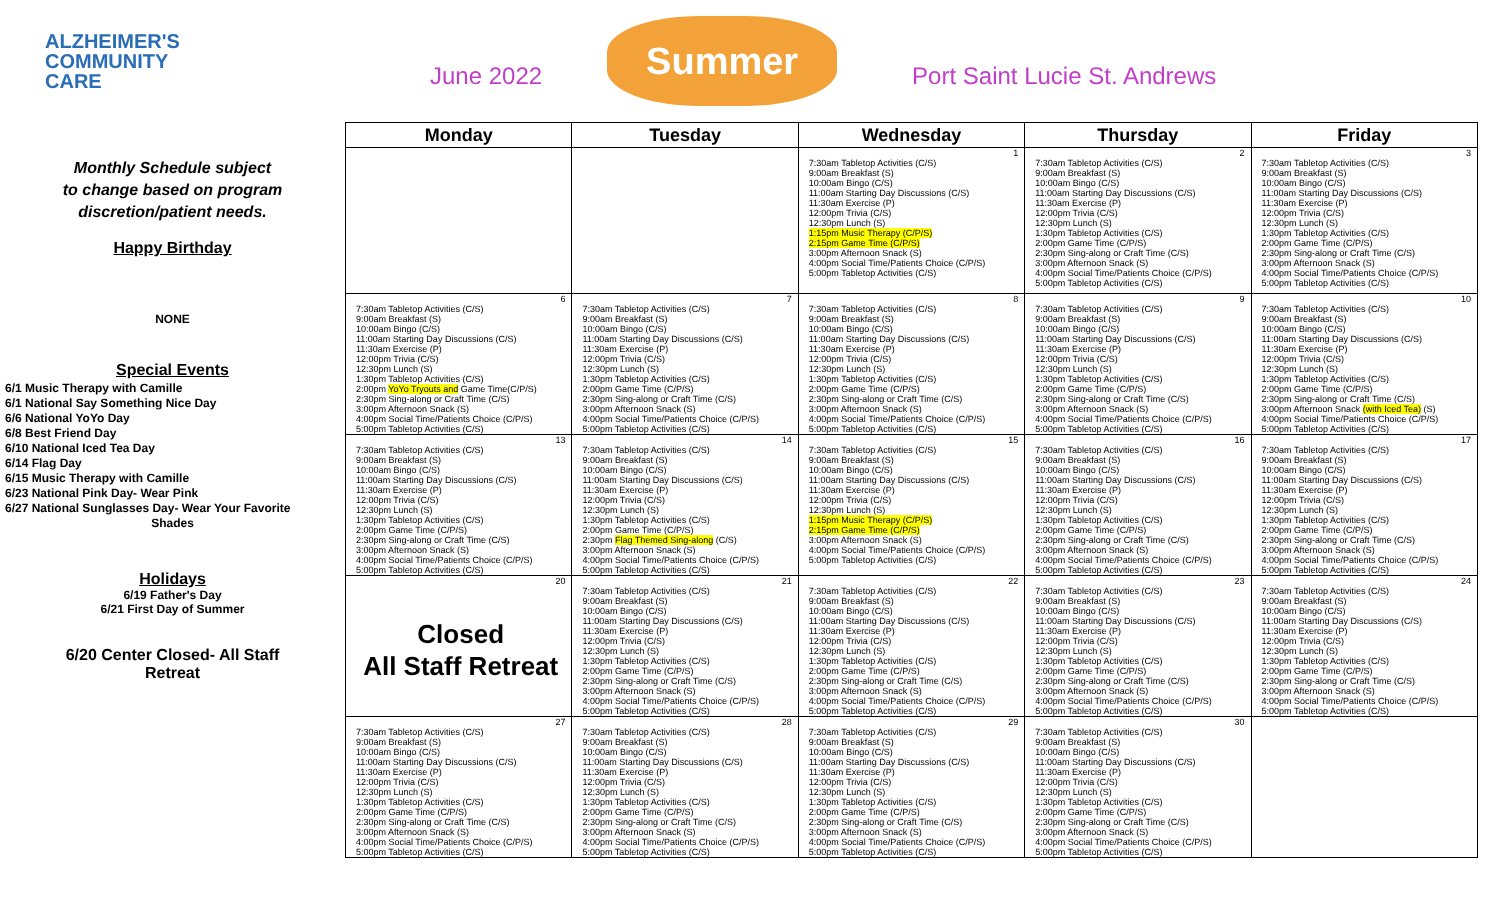ALZHEIMER'S
COMMUNITY
CARE
June 2022
Summer
Port Saint Lucie St. Andrews
Monthly Schedule subject
to change based on program
discretion/patient needs.
Happy Birthday
NONE
Special Events
6/1 Music Therapy with Camille
6/1 National Say Something Nice Day
6/6 National YoYo Day
6/8 Best Friend Day
6/10 National Iced Tea Day
6/14 Flag Day
6/15 Music Therapy with Camille
6/23 National Pink Day- Wear Pink
6/27 National Sunglasses Day- Wear Your Favorite
Shades
Holidays
6/19 Father's Day
6/21 First Day of Summer
6/20 Center Closed- All Staff
Retreat
| Monday | Tuesday | Wednesday | Thursday | Friday |
| --- | --- | --- | --- | --- |
| | | 1 7:30am Tabletop Activities (C/S) 9:00am Breakfast (S) 10:00am Bingo (C/S) 11:00am Starting Day Discussions (C/S) 11:30am Exercise (P) 12:00pm Trivia (C/S) 12:30pm Lunch (S) 1:15pm Music Therapy (C/P/S) 2:15pm Game Time (C/P/S) 3:00pm Afternoon Snack (S) 4:00pm Social Time/Patients Choice (C/P/S) 5:00pm Tabletop Activities (C/S) | 2 7:30am Tabletop Activities (C/S) 9:00am Breakfast (S) 10:00am Bingo (C/S) 11:00am Starting Day Discussions (C/S) 11:30am Exercise (P) 12:00pm Trivia (C/S) 12:30pm Lunch (S) 1:30pm Tabletop Activities (C/S) 2:00pm Game Time (C/P/S) 2:30pm Sing-along or Craft Time (C/S) 3:00pm Afternoon Snack (S) 4:00pm Social Time/Patients Choice (C/P/S) 5:00pm Tabletop Activities (C/S) | 3 7:30am Tabletop Activities (C/S) 9:00am Breakfast (S) 10:00am Bingo (C/S) 11:00am Starting Day Discussions (C/S) 11:30am Exercise (P) 12:00pm Trivia (C/S) 12:30pm Lunch (S) 1:30pm Tabletop Activities (C/S) 2:00pm Game Time (C/P/S) 2:30pm Sing-along or Craft Time (C/S) 3:00pm Afternoon Snack (S) 4:00pm Social Time/Patients Choice (C/P/S) 5:00pm Tabletop Activities (C/S) |
| 6 7:30am Tabletop Activities (C/S) 9:00am Breakfast (S) 10:00am Bingo (C/S) 11:00am Starting Day Discussions (C/S) 11:30am Exercise (P) 12:00pm Trivia (C/S) 12:30pm Lunch (S) 1:30pm Tabletop Activities (C/S) 2:00pm YoYo Tryouts and Game Time(C/P/S) 2:30pm Sing-along or Craft Time (C/S) 3:00pm Afternoon Snack (S) 4:00pm Social Time/Patients Choice (C/P/S) 5:00pm Tabletop Activities (C/S) | 7 7:30am Tabletop Activities (C/S) 9:00am Breakfast (S) 10:00am Bingo (C/S) 11:00am Starting Day Discussions (C/S) 11:30am Exercise (P) 12:00pm Trivia (C/S) 12:30pm Lunch (S) 1:30pm Tabletop Activities (C/S) 2:00pm Game Time (C/P/S) 2:30pm Sing-along or Craft Time (C/S) 3:00pm Afternoon Snack (S) 4:00pm Social Time/Patients Choice (C/P/S) 5:00pm Tabletop Activities (C/S) | 8 7:30am Tabletop Activities (C/S) 9:00am Breakfast (S) 10:00am Bingo (C/S) 11:00am Starting Day Discussions (C/S) 11:30am Exercise (P) 12:00pm Trivia (C/S) 12:30pm Lunch (S) 1:30pm Tabletop Activities (C/S) 2:00pm Game Time (C/P/S) 2:30pm Sing-along or Craft Time (C/S) 3:00pm Afternoon Snack (S) 4:00pm Social Time/Patients Choice (C/P/S) 5:00pm Tabletop Activities (C/S) | 9 7:30am Tabletop Activities (C/S) 9:00am Breakfast (S) 10:00am Bingo (C/S) 11:00am Starting Day Discussions (C/S) 11:30am Exercise (P) 12:00pm Trivia (C/S) 12:30pm Lunch (S) 1:30pm Tabletop Activities (C/S) 2:00pm Game Time (C/P/S) 2:30pm Sing-along or Craft Time (C/S) 3:00pm Afternoon Snack (S) 4:00pm Social Time/Patients Choice (C/P/S) 5:00pm Tabletop Activities (C/S) | 10 7:30am Tabletop Activities (C/S) 9:00am Breakfast (S) 10:00am Bingo (C/S) 11:00am Starting Day Discussions (C/S) 11:30am Exercise (P) 12:00pm Trivia (C/S) 12:30pm Lunch (S) 1:30pm Tabletop Activities (C/S) 2:00pm Game Time (C/P/S) 2:30pm Sing-along or Craft Time (C/S) 3:00pm Afternoon Snack (with Iced Tea) (S) 4:00pm Social Time/Patients Choice (C/P/S) 5:00pm Tabletop Activities (C/S) |
| 13 7:30am Tabletop Activities (C/S) 9:00am Breakfast (S) 10:00am Bingo (C/S) 11:00am Starting Day Discussions (C/S) 11:30am Exercise (P) 12:00pm Trivia (C/S) 12:30pm Lunch (S) 1:30pm Tabletop Activities (C/S) 2:00pm Game Time (C/P/S) 2:30pm Sing-along or Craft Time (C/S) 3:00pm Afternoon Snack (S) 4:00pm Social Time/Patients Choice (C/P/S) 5:00pm Tabletop Activities (C/S) | 14 7:30am Tabletop Activities (C/S) 9:00am Breakfast (S) 10:00am Bingo (C/S) 11:00am Starting Day Discussions (C/S) 11:30am Exercise (P) 12:00pm Trivia (C/S) 12:30pm Lunch (S) 1:30pm Tabletop Activities (C/S) 2:00pm Game Time (C/P/S) 2:30pm Flag Themed Sing-along (C/S) 3:00pm Afternoon Snack (S) 4:00pm Social Time/Patients Choice (C/P/S) 5:00pm Tabletop Activities (C/S) | 15 7:30am Tabletop Activities (C/S) 9:00am Breakfast (S) 10:00am Bingo (C/S) 11:00am Starting Day Discussions (C/S) 11:30am Exercise (P) 12:00pm Trivia (C/S) 12:30pm Lunch (S) 1:15pm Music Therapy (C/P/S) 2:15pm Game Time (C/P/S) 3:00pm Afternoon Snack (S) 4:00pm Social Time/Patients Choice (C/P/S) 5:00pm Tabletop Activities (C/S) | 16 7:30am Tabletop Activities (C/S) 9:00am Breakfast (S) 10:00am Bingo (C/S) 11:00am Starting Day Discussions (C/S) 11:30am Exercise (P) 12:00pm Trivia (C/S) 12:30pm Lunch (S) 1:30pm Tabletop Activities (C/S) 2:00pm Game Time (C/P/S) 2:30pm Sing-along or Craft Time (C/S) 3:00pm Afternoon Snack (S) 4:00pm Social Time/Patients Choice (C/P/S) 5:00pm Tabletop Activities (C/S) | 17 7:30am Tabletop Activities (C/S) 9:00am Breakfast (S) 10:00am Bingo (C/S) 11:00am Starting Day Discussions (C/S) 11:30am Exercise (P) 12:00pm Trivia (C/S) 12:30pm Lunch (S) 1:30pm Tabletop Activities (C/S) 2:00pm Game Time (C/P/S) 2:30pm Sing-along or Craft Time (C/S) 3:00pm Afternoon Snack (S) 4:00pm Social Time/Patients Choice (C/P/S) 5:00pm Tabletop Activities (C/S) |
| 20 Closed All Staff Retreat | 21 7:30am Tabletop Activities (C/S) 9:00am Breakfast (S) 10:00am Bingo (C/S) 11:00am Starting Day Discussions (C/S) 11:30am Exercise (P) 12:00pm Trivia (C/S) 12:30pm Lunch (S) 1:30pm Tabletop Activities (C/S) 2:00pm Game Time (C/P/S) 2:30pm Sing-along or Craft Time (C/S) 3:00pm Afternoon Snack (S) 4:00pm Social Time/Patients Choice (C/P/S) 5:00pm Tabletop Activities (C/S) | 22 7:30am Tabletop Activities (C/S) 9:00am Breakfast (S) 10:00am Bingo (C/S) 11:00am Starting Day Discussions (C/S) 11:30am Exercise (P) 12:00pm Trivia (C/S) 12:30pm Lunch (S) 1:30pm Tabletop Activities (C/S) 2:00pm Game Time (C/P/S) 2:30pm Sing-along or Craft Time (C/S) 3:00pm Afternoon Snack (S) 4:00pm Social Time/Patients Choice (C/P/S) 5:00pm Tabletop Activities (C/S) | 23 7:30am Tabletop Activities (C/S) 9:00am Breakfast (S) 10:00am Bingo (C/S) 11:00am Starting Day Discussions (C/S) 11:30am Exercise (P) 12:00pm Trivia (C/S) 12:30pm Lunch (S) 1:30pm Tabletop Activities (C/S) 2:00pm Game Time (C/P/S) 2:30pm Sing-along or Craft Time (C/S) 3:00pm Afternoon Snack (S) 4:00pm Social Time/Patients Choice (C/P/S) 5:00pm Tabletop Activities (C/S) | 24 7:30am Tabletop Activities (C/S) 9:00am Breakfast (S) 10:00am Bingo (C/S) 11:00am Starting Day Discussions (C/S) 11:30am Exercise (P) 12:00pm Trivia (C/S) 12:30pm Lunch (S) 1:30pm Tabletop Activities (C/S) 2:00pm Game Time (C/P/S) 2:30pm Sing-along or Craft Time (C/S) 3:00pm Afternoon Snack (S) 4:00pm Social Time/Patients Choice (C/P/S) 5:00pm Tabletop Activities (C/S) |
| 27 7:30am Tabletop Activities (C/S) 9:00am Breakfast (S) 10:00am Bingo (C/S) 11:00am Starting Day Discussions (C/S) 11:30am Exercise (P) 12:00pm Trivia (C/S) 12:30pm Lunch (S) 1:30pm Tabletop Activities (C/S) 2:00pm Game Time (C/P/S) 2:30pm Sing-along or Craft Time (C/S) 3:00pm Afternoon Snack (S) 4:00pm Social Time/Patients Choice (C/P/S) 5:00pm Tabletop Activities (C/S) | 28 7:30am Tabletop Activities (C/S) 9:00am Breakfast (S) 10:00am Bingo (C/S) 11:00am Starting Day Discussions (C/S) 11:30am Exercise (P) 12:00pm Trivia (C/S) 12:30pm Lunch (S) 1:30pm Tabletop Activities (C/S) 2:00pm Game Time (C/P/S) 2:30pm Sing-along or Craft Time (C/S) 3:00pm Afternoon Snack (S) 4:00pm Social Time/Patients Choice (C/P/S) 5:00pm Tabletop Activities (C/S) | 29 7:30am Tabletop Activities (C/S) 9:00am Breakfast (S) 10:00am Bingo (C/S) 11:00am Starting Day Discussions (C/S) 11:30am Exercise (P) 12:00pm Trivia (C/S) 12:30pm Lunch (S) 1:30pm Tabletop Activities (C/S) 2:00pm Game Time (C/P/S) 2:30pm Sing-along or Craft Time (C/S) 3:00pm Afternoon Snack (S) 4:00pm Social Time/Patients Choice (C/P/S) 5:00pm Tabletop Activities (C/S) | 30 7:30am Tabletop Activities (C/S) 9:00am Breakfast (S) 10:00am Bingo (C/S) 11:00am Starting Day Discussions (C/S) 11:30am Exercise (P) 12:00pm Trivia (C/S) 12:30pm Lunch (S) 1:30pm Tabletop Activities (C/S) 2:00pm Game Time (C/P/S) 2:30pm Sing-along or Craft Time (C/S) 3:00pm Afternoon Snack (S) 4:00pm Social Time/Patients Choice (C/P/S) 5:00pm Tabletop Activities (C/S) | |